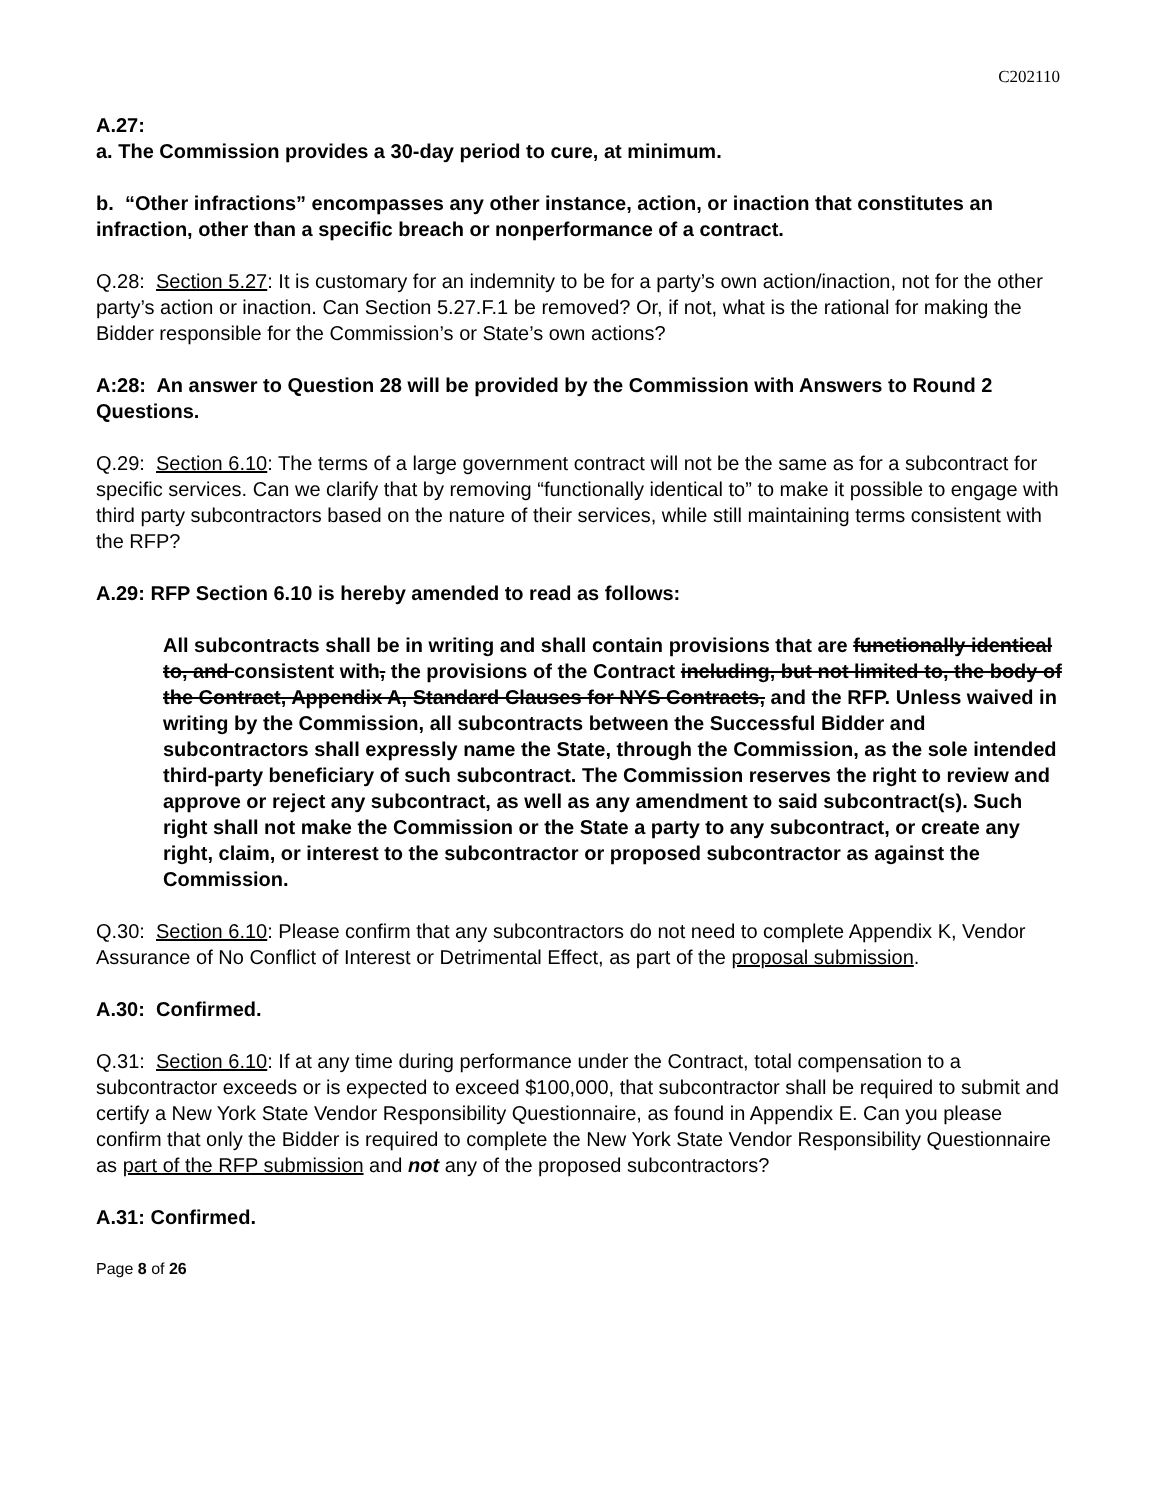C202110
A.27:
a. The Commission provides a 30-day period to cure, at minimum.
b. “Other infractions” encompasses any other instance, action, or inaction that constitutes an infraction, other than a specific breach or nonperformance of a contract.
Q.28: Section 5.27: It is customary for an indemnity to be for a party’s own action/inaction, not for the other party’s action or inaction. Can Section 5.27.F.1 be removed? Or, if not, what is the rational for making the Bidder responsible for the Commission’s or State’s own actions?
A:28: An answer to Question 28 will be provided by the Commission with Answers to Round 2 Questions.
Q.29: Section 6.10: The terms of a large government contract will not be the same as for a subcontract for specific services. Can we clarify that by removing “functionally identical to” to make it possible to engage with third party subcontractors based on the nature of their services, while still maintaining terms consistent with the RFP?
A.29: RFP Section 6.10 is hereby amended to read as follows:
All subcontracts shall be in writing and shall contain provisions that are functionally identical to, and consistent with, the provisions of the Contract including, but not limited to, the body of the Contract, Appendix A, Standard Clauses for NYS Contracts, and the RFP. Unless waived in writing by the Commission, all subcontracts between the Successful Bidder and subcontractors shall expressly name the State, through the Commission, as the sole intended third-party beneficiary of such subcontract. The Commission reserves the right to review and approve or reject any subcontract, as well as any amendment to said subcontract(s). Such right shall not make the Commission or the State a party to any subcontract, or create any right, claim, or interest to the subcontractor or proposed subcontractor as against the Commission.
Q.30: Section 6.10: Please confirm that any subcontractors do not need to complete Appendix K, Vendor Assurance of No Conflict of Interest or Detrimental Effect, as part of the proposal submission.
A.30: Confirmed.
Q.31: Section 6.10: If at any time during performance under the Contract, total compensation to a subcontractor exceeds or is expected to exceed $100,000, that subcontractor shall be required to submit and certify a New York State Vendor Responsibility Questionnaire, as found in Appendix E. Can you please confirm that only the Bidder is required to complete the New York State Vendor Responsibility Questionnaire as part of the RFP submission and not any of the proposed subcontractors?
A.31: Confirmed.
Page 8 of 26